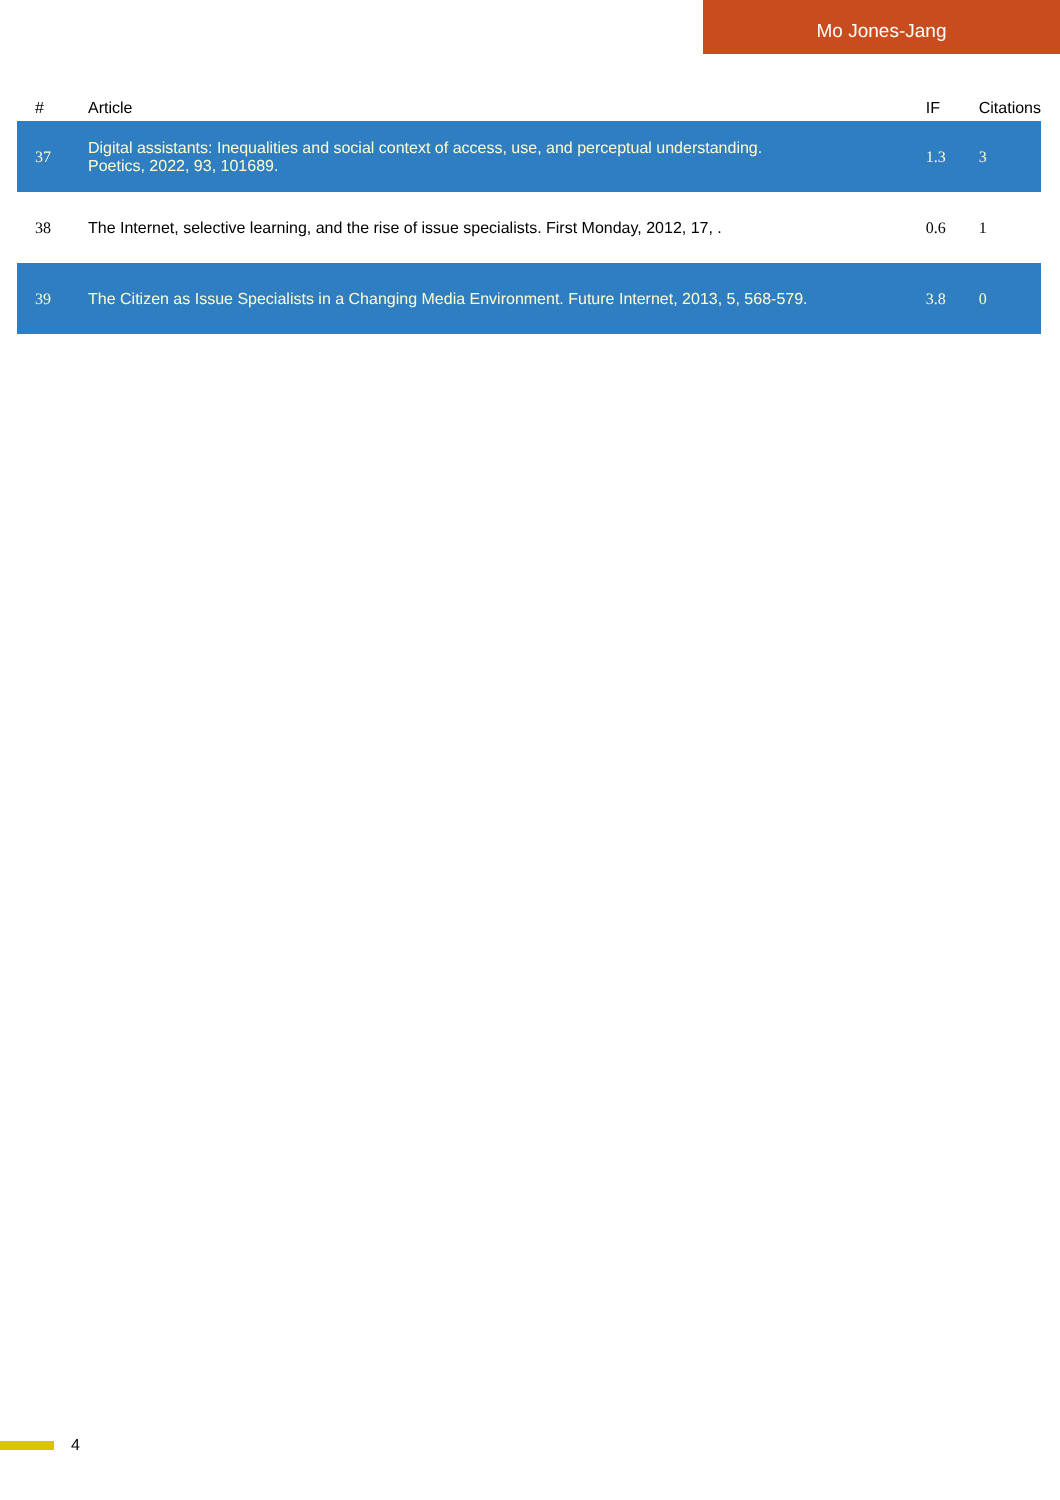Mo Jones-Jang
| # | Article | IF | Citations |
| --- | --- | --- | --- |
| 37 | Digital assistants: Inequalities and social context of access, use, and perceptual understanding. Poetics, 2022, 93, 101689. | 1.3 | 3 |
| 38 | The Internet, selective learning, and the rise of issue specialists. First Monday, 2012, 17, . | 0.6 | 1 |
| 39 | The Citizen as Issue Specialists in a Changing Media Environment. Future Internet, 2013, 5, 568-579. | 3.8 | 0 |
4